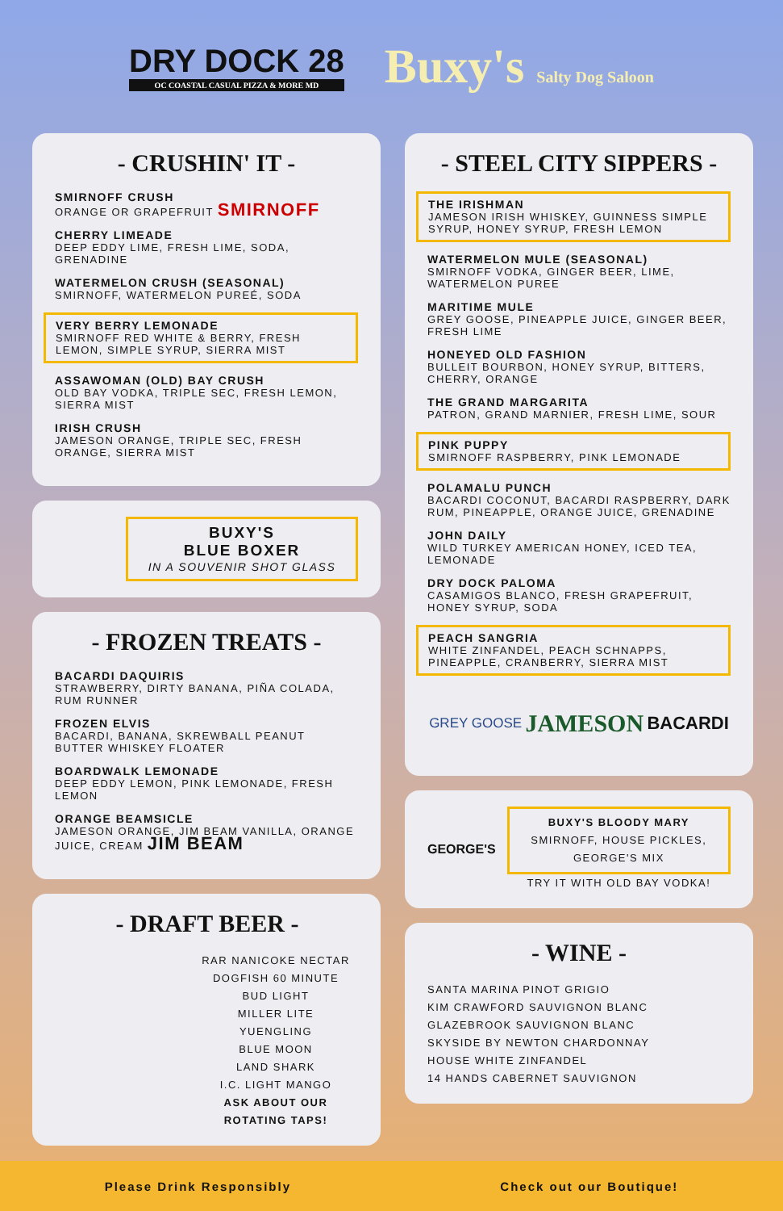DRY DOCK 28
OC COASTAL CASUAL PIZZA & MORE MD
Buxy's Salty Dog Saloon
- CRUSHIN' IT -
SMIRNOFF CRUSH
ORANGE OR GRAPEFRUIT SMIRNOFF
CHERRY LIMEADE
DEEP EDDY LIME, FRESH LIME, SODA, GRENADINE
WATERMELON CRUSH (SEASONAL)
SMIRNOFF, WATERMELON PUREÉ, SODA
VERY BERRY LEMONADE
SMIRNOFF RED WHITE & BERRY, FRESH LEMON, SIMPLE SYRUP, SIERRA MIST
ASSAWOMAN (OLD) BAY CRUSH
OLD BAY VODKA, TRIPLE SEC, FRESH LEMON, SIERRA MIST
IRISH CRUSH
JAMESON ORANGE, TRIPLE SEC, FRESH ORANGE, SIERRA MIST
BUXY'S
BLUE BOXER
IN A SOUVENIR SHOT GLASS
- FROZEN TREATS -
BACARDI DAQUIRIS
STRAWBERRY, DIRTY BANANA, PIÑA COLADA, RUM RUNNER
FROZEN ELVIS
BACARDI, BANANA, SKREWBALL PEANUT BUTTER WHISKEY FLOATER
BOARDWALK LEMONADE
DEEP EDDY LEMON, PINK LEMONADE, FRESH LEMON
ORANGE BEAMSICLE
JAMESON ORANGE, JIM BEAM VANILLA, ORANGE JUICE, CREAM JIM BEAM
- DRAFT BEER -
RAR NANICOKE NECTAR
DOGFISH 60 MINUTE
BUD LIGHT
MILLER LITE
YUENGLING
BLUE MOON
LAND SHARK
I.C. LIGHT MANGO
ASK ABOUT OUR
ROTATING TAPS!
- STEEL CITY SIPPERS -
THE IRISHMAN
JAMESON IRISH WHISKEY, GUINNESS SIMPLE SYRUP, HONEY SYRUP, FRESH LEMON
WATERMELON MULE (SEASONAL)
SMIRNOFF VODKA, GINGER BEER, LIME, WATERMELON PUREE
MARITIME MULE
GREY GOOSE, PINEAPPLE JUICE, GINGER BEER, FRESH LIME
HONEYED OLD FASHION
BULLEIT BOURBON, HONEY SYRUP, BITTERS, CHERRY, ORANGE
THE GRAND MARGARITA
PATRON, GRAND MARNIER, FRESH LIME, SOUR
PINK PUPPY
SMIRNOFF RASPBERRY, PINK LEMONADE
POLAMALU PUNCH
BACARDI COCONUT, BACARDI RASPBERRY, DARK RUM, PINEAPPLE, ORANGE JUICE, GRENADINE
JOHN DAILY
WILD TURKEY AMERICAN HONEY, ICED TEA, LEMONADE
DRY DOCK PALOMA
CASAMIGOS BLANCO, FRESH GRAPEFRUIT, HONEY SYRUP, SODA
PEACH SANGRIA
WHITE ZINFANDEL, PEACH SCHNAPPS, PINEAPPLE, CRANBERRY, SIERRA MIST
GREY GOOSE JAMESON BACARDI
GEORGE'S
BUXY'S BLOODY MARY
SMIRNOFF, HOUSE PICKLES, GEORGE'S MIX
TRY IT WITH OLD BAY VODKA!
- WINE -
SANTA MARINA PINOT GRIGIO
KIM CRAWFORD SAUVIGNON BLANC
GLAZEBROOK SAUVIGNON BLANC
SKYSIDE BY NEWTON CHARDONNAY
HOUSE WHITE ZINFANDEL
14 HANDS CABERNET SAUVIGNON
Please Drink Responsibly Check out our Boutique!